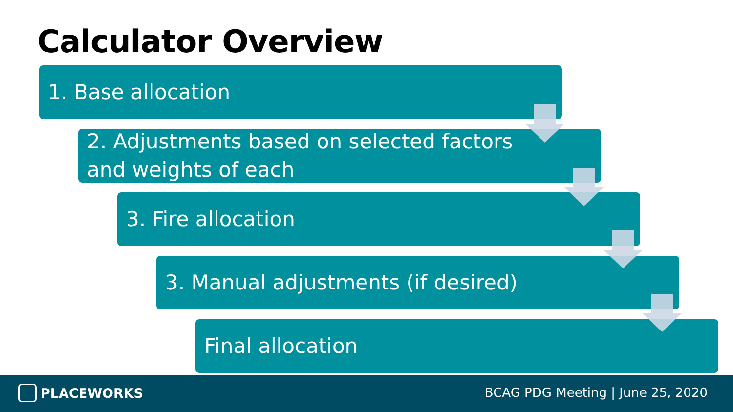Calculator Overview
1. Base allocation
2. Adjustments based on selected factors
and weights of each
3. Fire allocation
3. Manual adjustments (if desired)
Final allocation
PLACEWORKS
BCAG PDG Meeting | June 25, 2020